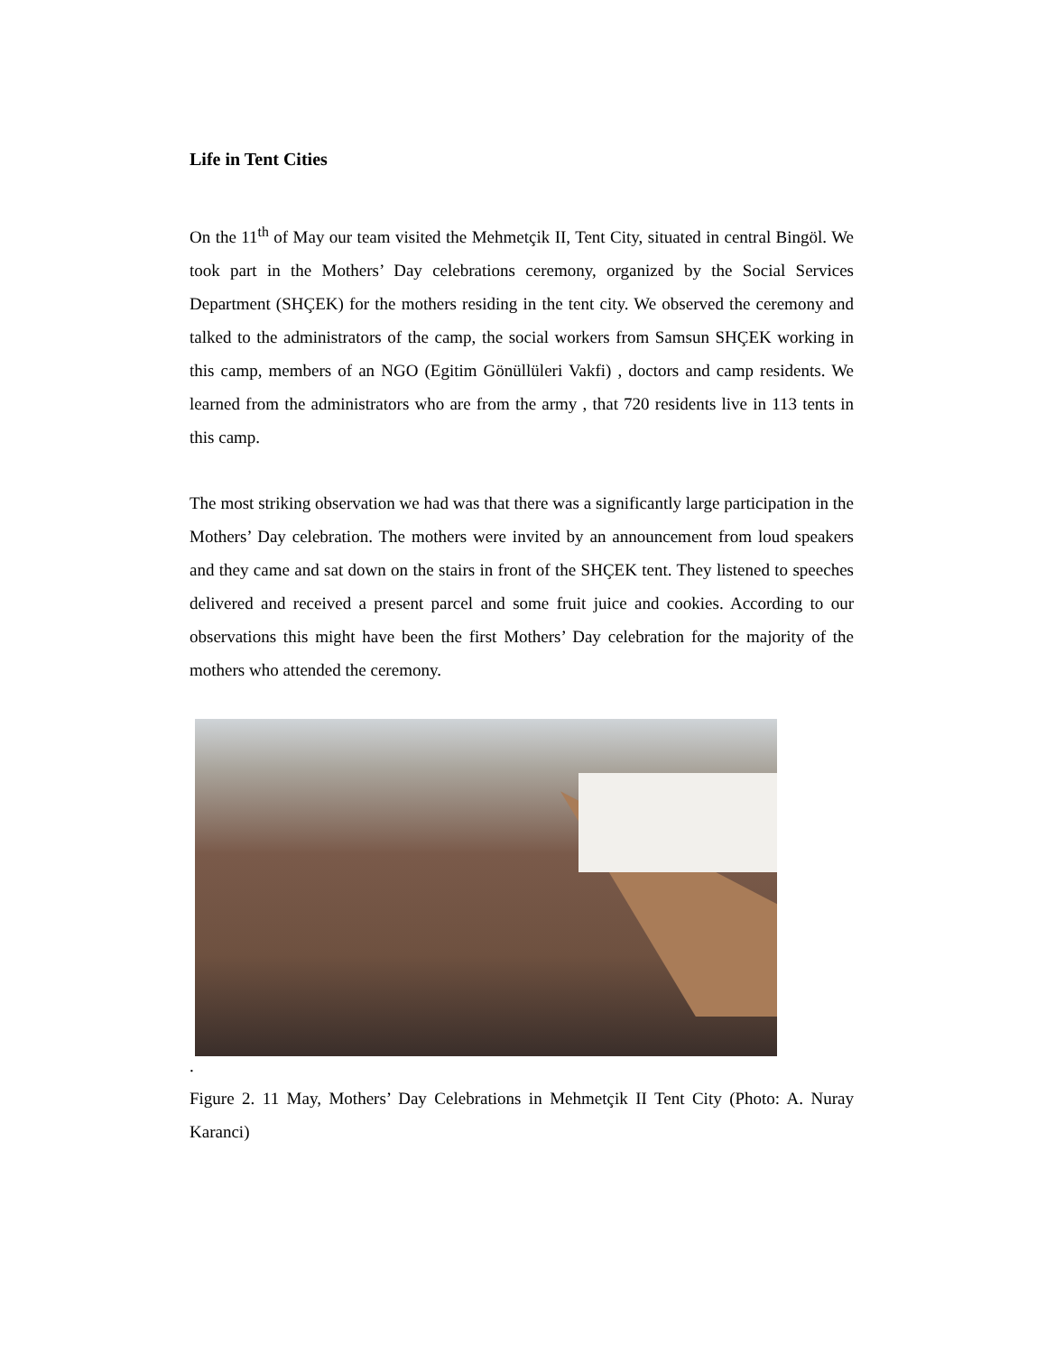Life in Tent Cities
On the 11<sup>th</sup> of May our team visited the Mehmetçik II, Tent City, situated in central Bingöl. We took part in the Mothers’ Day celebrations ceremony, organized by the Social Services Department (SHÇEK) for the mothers residing in the tent city. We observed the ceremony and talked to the administrators of the camp, the social workers from Samsun SHÇEK working in this camp, members of an NGO (Egitim Gönüllüleri Vakfi) , doctors and camp residents. We learned from the administrators who are from the army , that 720 residents live in 113 tents in this camp.
The most striking observation we had was that there was a significantly large participation in the Mothers’ Day celebration. The mothers were invited by an announcement from loud speakers and they came and sat down on the stairs in front of the SHÇEK tent. They listened to speeches delivered and received a present parcel and some fruit juice and cookies. According to our observations this might have been the first Mothers’ Day celebration for the majority of the mothers who attended the ceremony.
.
Figure 2. 11 May, Mothers’ Day Celebrations in Mehmetçik II Tent City (Photo: A. Nuray Karanci)